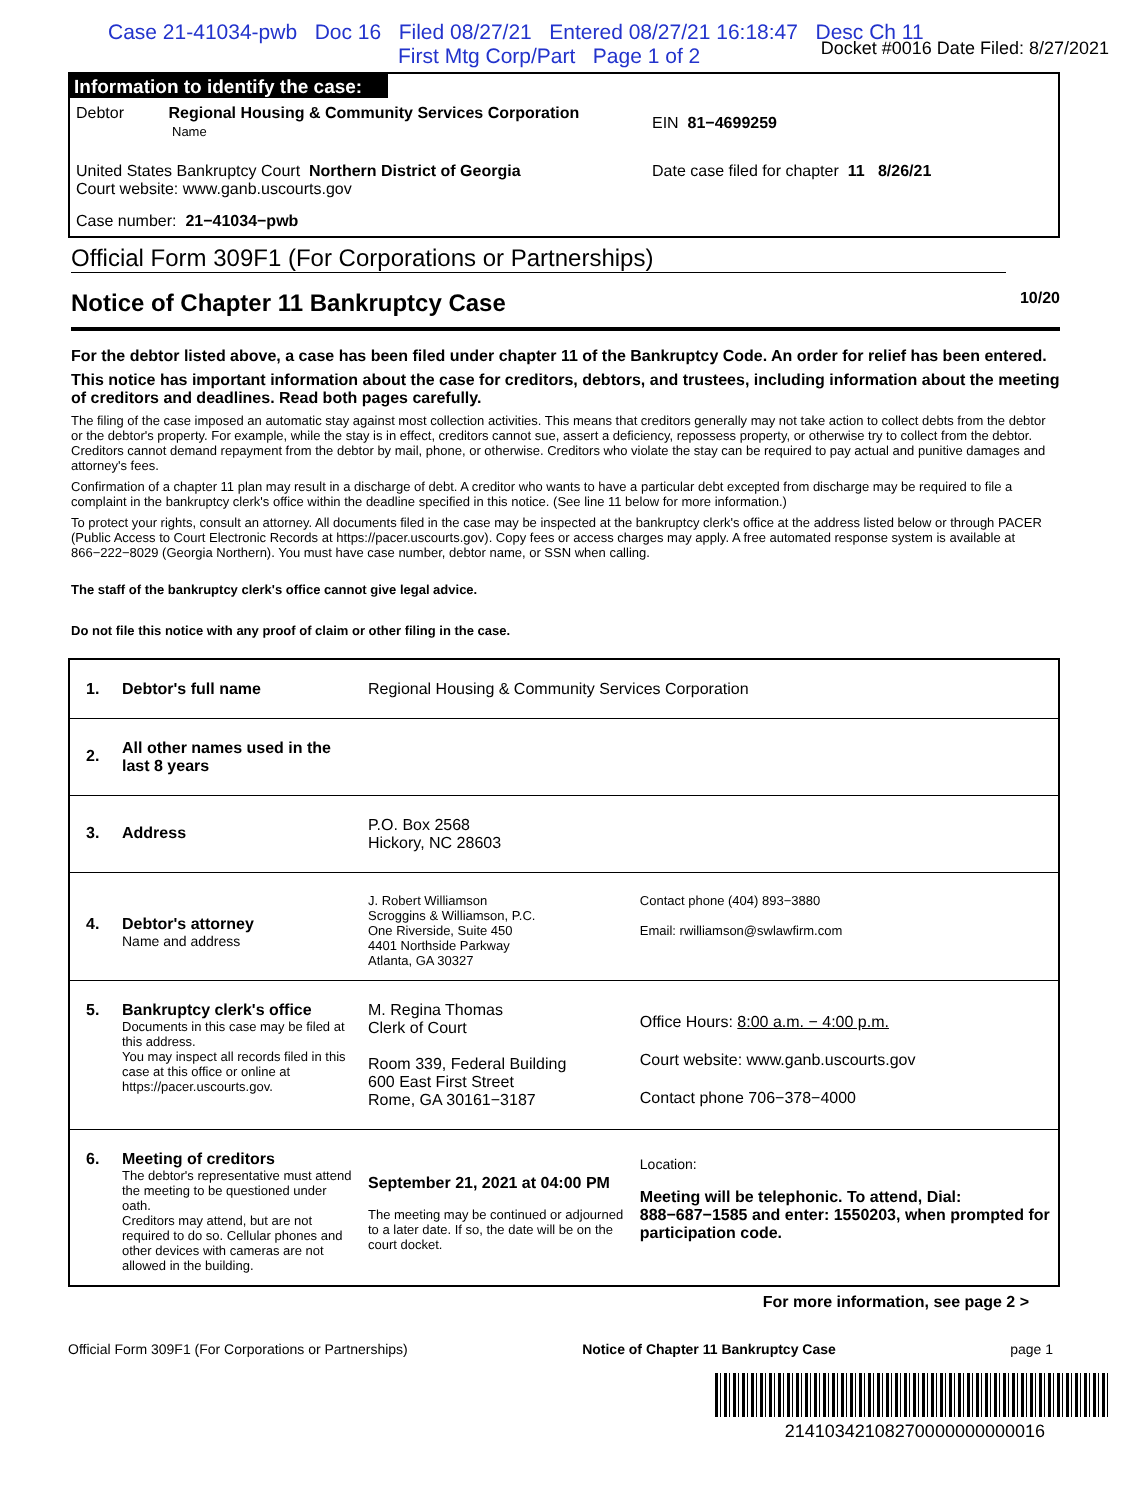Case 21-41034-pwb Doc 16 Filed 08/27/21 Entered 08/27/21 16:18:47 Desc Ch 11
First Mtg Corp/Part Page 1 of 2
Docket #0016 Date Filed: 8/27/2021
Information to identify the case:
Debtor Regional Housing & Community Services Corporation
Name
EIN 81−4699259
United States Bankruptcy Court Northern District of Georgia
Court website: www.ganb.uscourts.gov
Date case filed for chapter 11 8/26/21
Case number: 21−41034−pwb
Official Form 309F1 (For Corporations or Partnerships)
Notice of Chapter 11 Bankruptcy Case 10/20
For the debtor listed above, a case has been filed under chapter 11 of the Bankruptcy Code. An order for relief has been entered.
This notice has important information about the case for creditors, debtors, and trustees, including information about the meeting of creditors and deadlines. Read both pages carefully.
The filing of the case imposed an automatic stay against most collection activities. This means that creditors generally may not take action to collect debts from the debtor or the debtor's property. For example, while the stay is in effect, creditors cannot sue, assert a deficiency, repossess property, or otherwise try to collect from the debtor. Creditors cannot demand repayment from the debtor by mail, phone, or otherwise. Creditors who violate the stay can be required to pay actual and punitive damages and attorney's fees.
Confirmation of a chapter 11 plan may result in a discharge of debt. A creditor who wants to have a particular debt excepted from discharge may be required to file a complaint in the bankruptcy clerk's office within the deadline specified in this notice. (See line 11 below for more information.)
To protect your rights, consult an attorney. All documents filed in the case may be inspected at the bankruptcy clerk's office at the address listed below or through PACER (Public Access to Court Electronic Records at https://pacer.uscourts.gov). Copy fees or access charges may apply. A free automated response system is available at 866−222−8029 (Georgia Northern). You must have case number, debtor name, or SSN when calling.
The staff of the bankruptcy clerk's office cannot give legal advice.
Do not file this notice with any proof of claim or other filing in the case.
| 1. | Debtor's full name | Regional Housing & Community Services Corporation | |
| 2. | All other names used in the last 8 years | | |
| 3. | Address | P.O. Box 2568 Hickory, NC 28603 | |
| 4. | Debtor's attorney Name and address | J. Robert Williamson Scroggins & Williamson, P.C. One Riverside, Suite 450 4401 Northside Parkway Atlanta, GA 30327 | Contact phone (404) 893−3880 Email: rwilliamson@swlawfirm.com |
| 5. | Bankruptcy clerk's office Documents in this case may be filed at this address. You may inspect all records filed in this case at this office or online at https://pacer.uscourts.gov . | M. Regina Thomas Clerk of Court Room 339, Federal Building 600 East First Street Rome, GA 30161−3187 | Office Hours: 8:00 a.m. − 4:00 p.m. Court website: www.ganb.uscourts.gov Contact phone 706−378−4000 |
| 6. | Meeting of creditors The debtor's representative must attend the meeting to be questioned under oath. Creditors may attend, but are not required to do so. Cellular phones and other devices with cameras are not allowed in the building. | September 21, 2021 at 04:00 PM The meeting may be continued or adjourned to a later date. If so, the date will be on the court docket. | Location: Meeting will be telephonic. To attend, Dial: 888−687−1585 and enter: 1550203, when prompted for participation code. |
For more information, see page 2 >
Official Form 309F1 (For Corporations or Partnerships) Notice of Chapter 11 Bankruptcy Case page 1
21410342108270000000000016